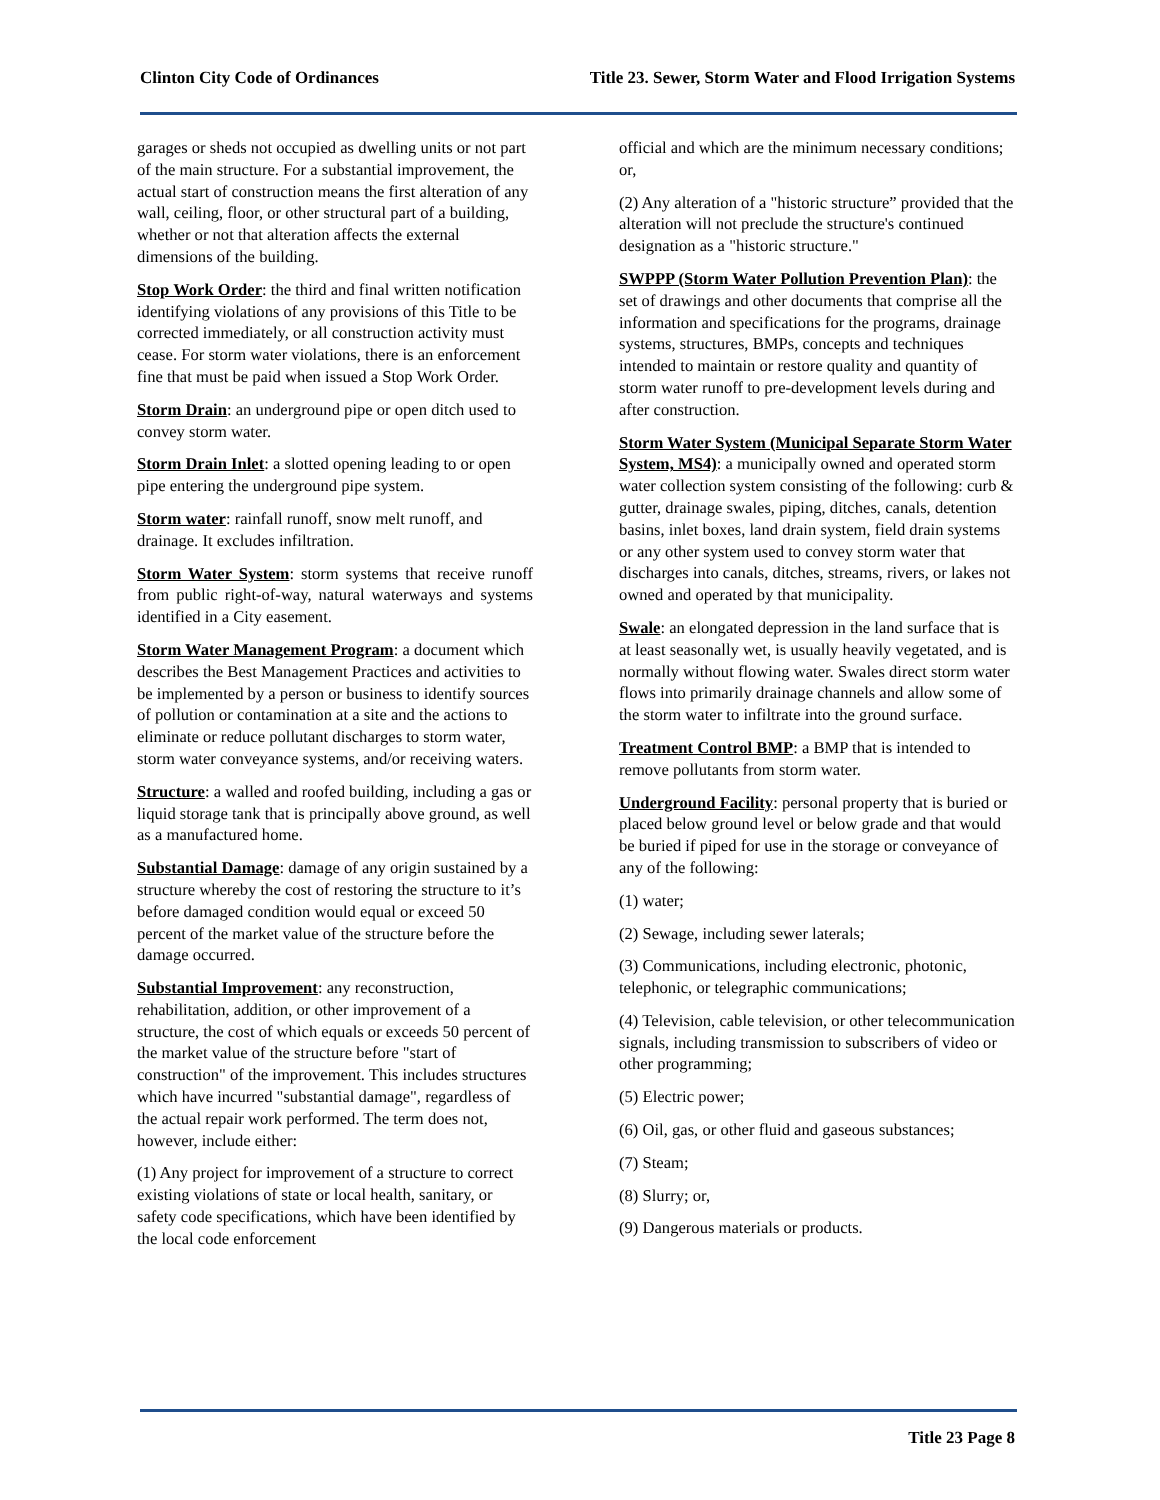Clinton City Code of Ordinances Title 23. Sewer, Storm Water and Flood Irrigation Systems
garages or sheds not occupied as dwelling units or not part of the main structure. For a substantial improvement, the actual start of construction means the first alteration of any wall, ceiling, floor, or other structural part of a building, whether or not that alteration affects the external dimensions of the building.
Stop Work Order: the third and final written notification identifying violations of any provisions of this Title to be corrected immediately, or all construction activity must cease. For storm water violations, there is an enforcement fine that must be paid when issued a Stop Work Order.
Storm Drain: an underground pipe or open ditch used to convey storm water.
Storm Drain Inlet: a slotted opening leading to or open pipe entering the underground pipe system.
Storm water: rainfall runoff, snow melt runoff, and drainage. It excludes infiltration.
Storm Water System: storm systems that receive runoff from public right-of-way, natural waterways and systems identified in a City easement.
Storm Water Management Program: a document which describes the Best Management Practices and activities to be implemented by a person or business to identify sources of pollution or contamination at a site and the actions to eliminate or reduce pollutant discharges to storm water, storm water conveyance systems, and/or receiving waters.
Structure: a walled and roofed building, including a gas or liquid storage tank that is principally above ground, as well as a manufactured home.
Substantial Damage: damage of any origin sustained by a structure whereby the cost of restoring the structure to it’s before damaged condition would equal or exceed 50 percent of the market value of the structure before the damage occurred.
Substantial Improvement: any reconstruction, rehabilitation, addition, or other improvement of a structure, the cost of which equals or exceeds 50 percent of the market value of the structure before "start of construction" of the improvement. This includes structures which have incurred "substantial damage", regardless of the actual repair work performed. The term does not, however, include either:
(1) Any project for improvement of a structure to correct existing violations of state or local health, sanitary, or safety code specifications, which have been identified by the local code enforcement
official and which are the minimum necessary conditions; or,
(2) Any alteration of a "historic structure” provided that the alteration will not preclude the structure's continued designation as a "historic structure."
SWPPP (Storm Water Pollution Prevention Plan): the set of drawings and other documents that comprise all the information and specifications for the programs, drainage systems, structures, BMPs, concepts and techniques intended to maintain or restore quality and quantity of storm water runoff to pre-development levels during and after construction.
Storm Water System (Municipal Separate Storm Water System, MS4): a municipally owned and operated storm water collection system consisting of the following: curb & gutter, drainage swales, piping, ditches, canals, detention basins, inlet boxes, land drain system, field drain systems or any other system used to convey storm water that discharges into canals, ditches, streams, rivers, or lakes not owned and operated by that municipality.
Swale: an elongated depression in the land surface that is at least seasonally wet, is usually heavily vegetated, and is normally without flowing water. Swales direct storm water flows into primarily drainage channels and allow some of the storm water to infiltrate into the ground surface.
Treatment Control BMP: a BMP that is intended to remove pollutants from storm water.
Underground Facility: personal property that is buried or placed below ground level or below grade and that would be buried if piped for use in the storage or conveyance of any of the following:
(1) water;
(2) Sewage, including sewer laterals;
(3) Communications, including electronic, photonic, telephonic, or telegraphic communications;
(4) Television, cable television, or other telecommunication signals, including transmission to subscribers of video or other programming;
(5) Electric power;
(6) Oil, gas, or other fluid and gaseous substances;
(7) Steam;
(8) Slurry; or,
(9) Dangerous materials or products.
Title 23 Page 8